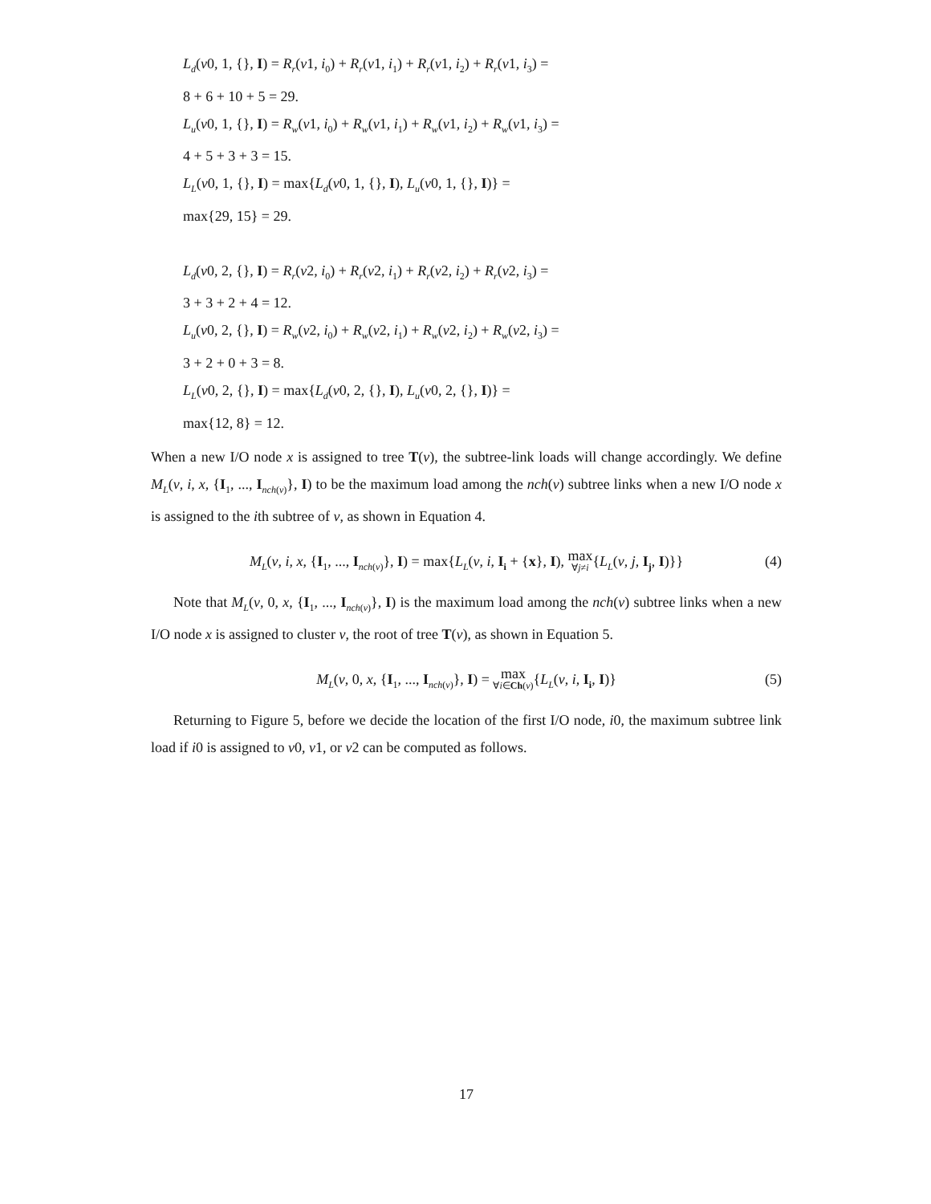L<sub>d</sub>(v0, 1, {}, I) = R<sub>r</sub>(v1, i<sub>0</sub>) + R<sub>r</sub>(v1, i<sub>1</sub>) + R<sub>r</sub>(v1, i<sub>2</sub>) + R<sub>r</sub>(v1, i<sub>3</sub>) =
8 + 6 + 10 + 5 = 29.
L<sub>u</sub>(v0, 1, {}, I) = R<sub>w</sub>(v1, i<sub>0</sub>) + R<sub>w</sub>(v1, i<sub>1</sub>) + R<sub>w</sub>(v1, i<sub>2</sub>) + R<sub>w</sub>(v1, i<sub>3</sub>) =
4 + 5 + 3 + 3 = 15.
L<sub>L</sub>(v0, 1, {}, I) = max{L<sub>d</sub>(v0, 1, {}, I), L<sub>u</sub>(v0, 1, {}, I)} =
max{29, 15} = 29.
L<sub>d</sub>(v0, 2, {}, I) = R<sub>r</sub>(v2, i<sub>0</sub>) + R<sub>r</sub>(v2, i<sub>1</sub>) + R<sub>r</sub>(v2, i<sub>2</sub>) + R<sub>r</sub>(v2, i<sub>3</sub>) =
3 + 3 + 2 + 4 = 12.
L<sub>u</sub>(v0, 2, {}, I) = R<sub>w</sub>(v2, i<sub>0</sub>) + R<sub>w</sub>(v2, i<sub>1</sub>) + R<sub>w</sub>(v2, i<sub>2</sub>) + R<sub>w</sub>(v2, i<sub>3</sub>) =
3 + 2 + 0 + 3 = 8.
L<sub>L</sub>(v0, 2, {}, I) = max{L<sub>d</sub>(v0, 2, {}, I), L<sub>u</sub>(v0, 2, {}, I)} =
max{12, 8} = 12.
When a new I/O node x is assigned to tree T(v), the subtree-link loads will change accordingly. We define M<sub>L</sub>(v, i, x, {I<sub>1</sub>, ..., I<sub>nch(v)</sub>}, I) to be the maximum load among the nch(v) subtree links when a new I/O node x is assigned to the ith subtree of v, as shown in Equation 4.
M<sub>L</sub>(v, i, x, {I<sub>1</sub>, ..., I<sub>nch(v)</sub>}, I) = max{L<sub>L</sub>(v, i, I<sub>i</sub> + {x}, I), max ∀j≠i{L<sub>L</sub>(v, j, I<sub>j</sub>, I)}} (4)
Note that M<sub>L</sub>(v, 0, x, {I<sub>1</sub>, ..., I<sub>nch(v)</sub>}, I) is the maximum load among the nch(v) subtree links when a new I/O node x is assigned to cluster v, the root of tree T(v), as shown in Equation 5.
M<sub>L</sub>(v, 0, x, {I<sub>1</sub>, ..., I<sub>nch(v)</sub>}, I) = max ∀i∈Ch(v){L<sub>L</sub>(v, i, I<sub>i</sub>, I)} (5)
Returning to Figure 5, before we decide the location of the first I/O node, i0, the maximum subtree link load if i0 is assigned to v0, v1, or v2 can be computed as follows.
17